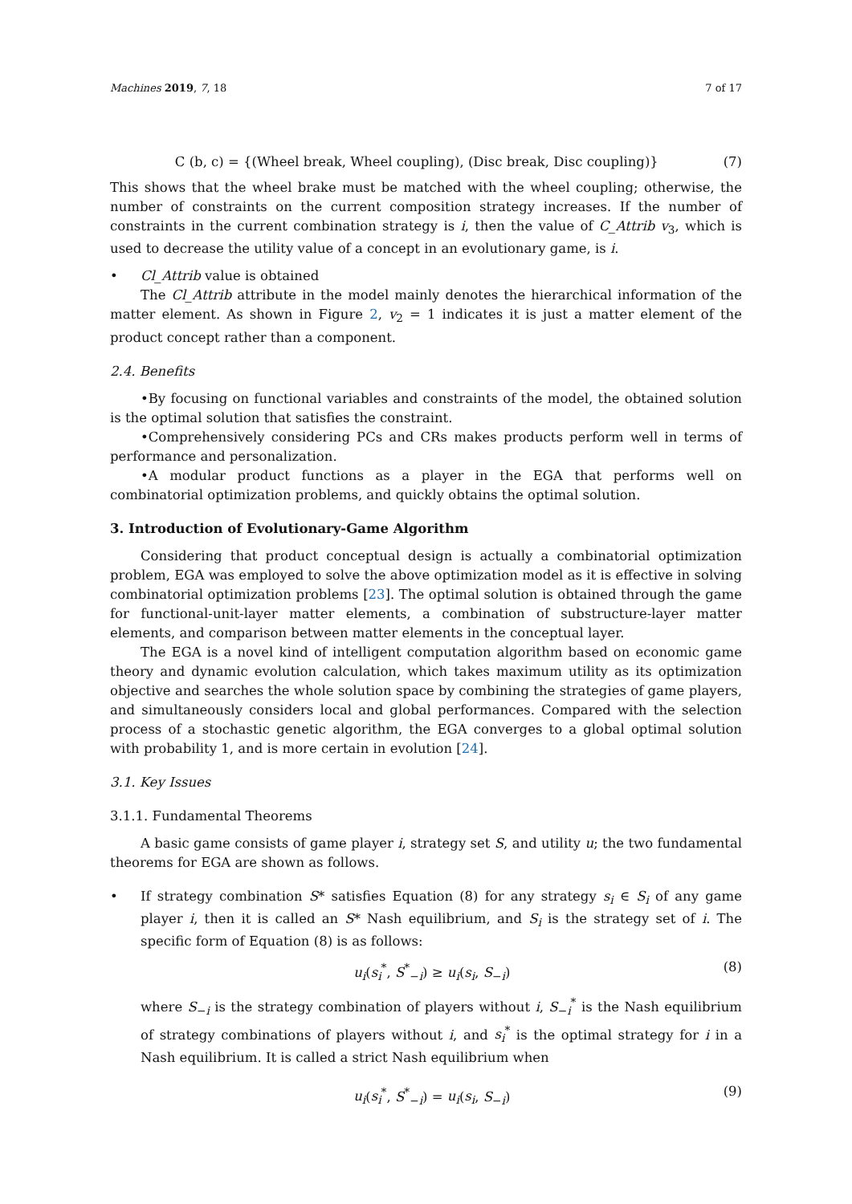Machines 2019, 7, 18 7 of 17
C (b, c) = {(Wheel break, Wheel coupling), (Disc break, Disc coupling)} (7)
This shows that the wheel brake must be matched with the wheel coupling; otherwise, the number of constraints on the current composition strategy increases. If the number of constraints in the current combination strategy is i, then the value of C_Attrib v<sub>3</sub>, which is used to decrease the utility value of a concept in an evolutionary game, is i.
• Cl_Attrib value is obtained
The Cl_Attrib attribute in the model mainly denotes the hierarchical information of the matter element. As shown in Figure 2, v<sub>2</sub> = 1 indicates it is just a matter element of the product concept rather than a component.
2.4. Benefits
•By focusing on functional variables and constraints of the model, the obtained solution is the optimal solution that satisfies the constraint.
•Comprehensively considering PCs and CRs makes products perform well in terms of performance and personalization.
•A modular product functions as a player in the EGA that performs well on combinatorial optimization problems, and quickly obtains the optimal solution.
3. Introduction of Evolutionary-Game Algorithm
Considering that product conceptual design is actually a combinatorial optimization problem, EGA was employed to solve the above optimization model as it is effective in solving combinatorial optimization problems [23]. The optimal solution is obtained through the game for functional-unit-layer matter elements, a combination of substructure-layer matter elements, and comparison between matter elements in the conceptual layer.
The EGA is a novel kind of intelligent computation algorithm based on economic game theory and dynamic evolution calculation, which takes maximum utility as its optimization objective and searches the whole solution space by combining the strategies of game players, and simultaneously considers local and global performances. Compared with the selection process of a stochastic genetic algorithm, the EGA converges to a global optimal solution with probability 1, and is more certain in evolution [24].
3.1. Key Issues
3.1.1. Fundamental Theorems
A basic game consists of game player i, strategy set S, and utility u; the two fundamental theorems for EGA are shown as follows.
• If strategy combination S* satisfies Equation (8) for any strategy s<sub>i</sub> ∈ S<sub>i</sub> of any game player i, then it is called an S* Nash equilibrium, and S<sub>i</sub> is the strategy set of i. The specific form of Equation (8) is as follows:
u<sub>i</sub>(s<sub>i</sub><sup>*</sup>, S<sup>*</sup><sub>−i</sub>) ≥ u<sub>i</sub>(s<sub>i</sub>, S<sub>−i</sub>) (8)
where S<sub>−i</sub> is the strategy combination of players without i, S<sub>−i</sub><sup>*</sup> is the Nash equilibrium of strategy combinations of players without i, and s<sub>i</sub><sup>*</sup> is the optimal strategy for i in a Nash equilibrium. It is called a strict Nash equilibrium when
u<sub>i</sub>(s<sub>i</sub><sup>*</sup>, S<sup>*</sup><sub>−i</sub>) = u<sub>i</sub>(s<sub>i</sub>, S<sub>−i</sub>) (9)